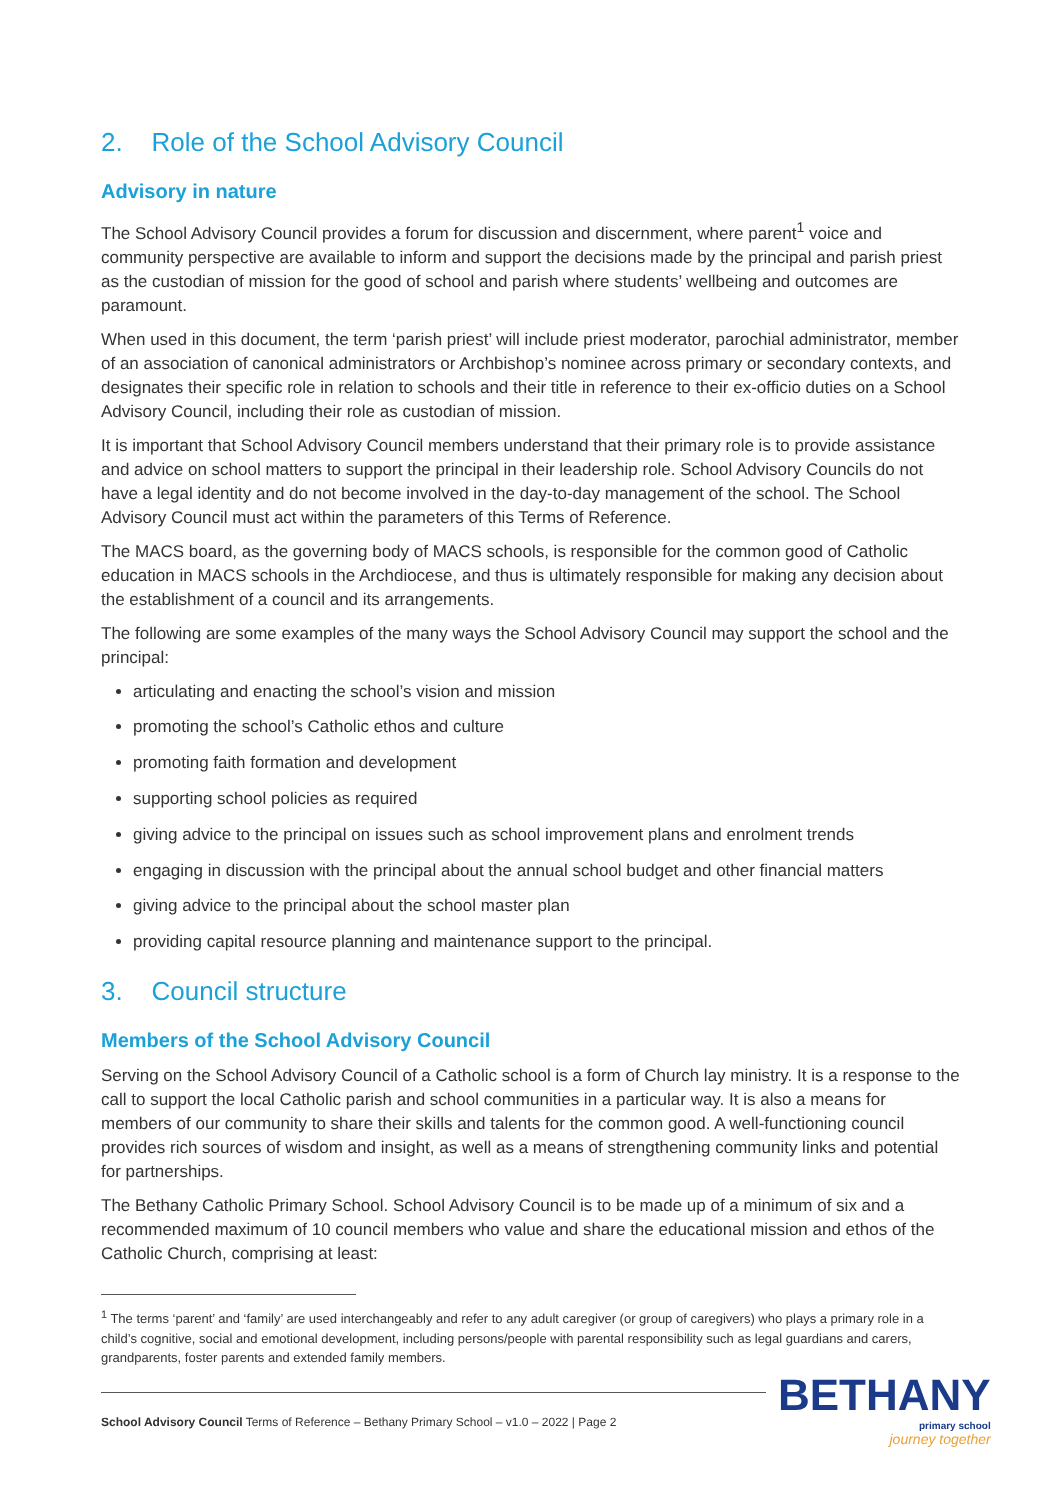2. Role of the School Advisory Council
Advisory in nature
The School Advisory Council provides a forum for discussion and discernment, where parent<sup>1</sup> voice and community perspective are available to inform and support the decisions made by the principal and parish priest as the custodian of mission for the good of school and parish where students’ wellbeing and outcomes are paramount.
When used in this document, the term ‘parish priest’ will include priest moderator, parochial administrator, member of an association of canonical administrators or Archbishop’s nominee across primary or secondary contexts, and designates their specific role in relation to schools and their title in reference to their ex-officio duties on a School Advisory Council, including their role as custodian of mission.
It is important that School Advisory Council members understand that their primary role is to provide assistance and advice on school matters to support the principal in their leadership role. School Advisory Councils do not have a legal identity and do not become involved in the day-to-day management of the school. The School Advisory Council must act within the parameters of this Terms of Reference.
The MACS board, as the governing body of MACS schools, is responsible for the common good of Catholic education in MACS schools in the Archdiocese, and thus is ultimately responsible for making any decision about the establishment of a council and its arrangements.
The following are some examples of the many ways the School Advisory Council may support the school and the principal:
articulating and enacting the school’s vision and mission
promoting the school’s Catholic ethos and culture
promoting faith formation and development
supporting school policies as required
giving advice to the principal on issues such as school improvement plans and enrolment trends
engaging in discussion with the principal about the annual school budget and other financial matters
giving advice to the principal about the school master plan
providing capital resource planning and maintenance support to the principal.
3. Council structure
Members of the School Advisory Council
Serving on the School Advisory Council of a Catholic school is a form of Church lay ministry. It is a response to the call to support the local Catholic parish and school communities in a particular way. It is also a means for members of our community to share their skills and talents for the common good. A well-functioning council provides rich sources of wisdom and insight, as well as a means of strengthening community links and potential for partnerships.
The Bethany Catholic Primary School. School Advisory Council is to be made up of a minimum of six and a recommended maximum of 10 council members who value and share the educational mission and ethos of the Catholic Church, comprising at least:
<sup>1</sup> The terms ‘parent’ and ‘family’ are used interchangeably and refer to any adult caregiver (or group of caregivers) who plays a primary role in a child’s cognitive, social and emotional development, including persons/people with parental responsibility such as legal guardians and carers, grandparents, foster parents and extended family members.
School Advisory Council Terms of Reference – Bethany Primary School – v1.0 – 2022 | Page 2
BETHANY
primary school
journey together